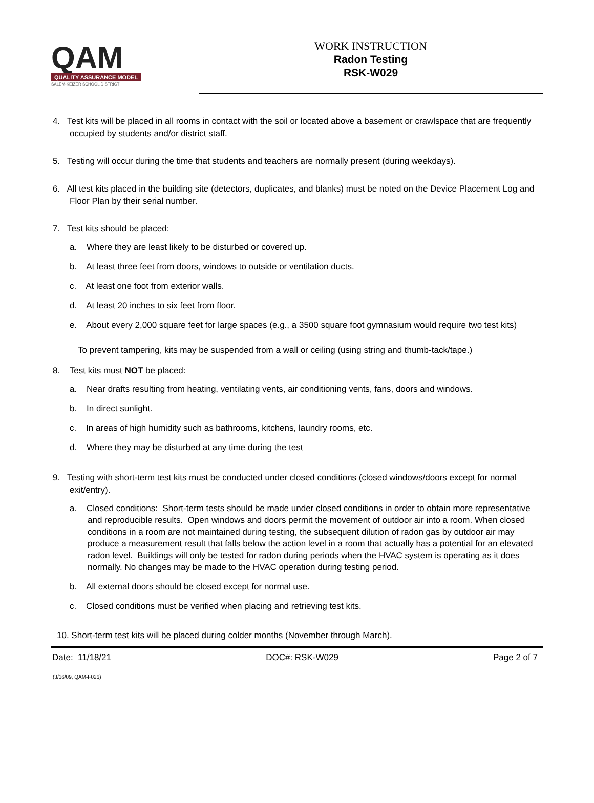QAM
QUALITY ASSURANCE MODEL
SALEM-KEIZER SCHOOL DISTRICT
WORK INSTRUCTION
Radon Testing
RSK-W029
4. Test kits will be placed in all rooms in contact with the soil or located above a basement or crawlspace that are frequently occupied by students and/or district staff.
5. Testing will occur during the time that students and teachers are normally present (during weekdays).
6. All test kits placed in the building site (detectors, duplicates, and blanks) must be noted on the Device Placement Log and Floor Plan by their serial number.
7. Test kits should be placed:
a. Where they are least likely to be disturbed or covered up.
b. At least three feet from doors, windows to outside or ventilation ducts.
c. At least one foot from exterior walls.
d. At least 20 inches to six feet from floor.
e. About every 2,000 square feet for large spaces (e.g., a 3500 square foot gymnasium would require two test kits)
To prevent tampering, kits may be suspended from a wall or ceiling (using string and thumb-tack/tape.)
8. Test kits must NOT be placed:
a. Near drafts resulting from heating, ventilating vents, air conditioning vents, fans, doors and windows.
b. In direct sunlight.
c. In areas of high humidity such as bathrooms, kitchens, laundry rooms, etc.
d. Where they may be disturbed at any time during the test
9. Testing with short-term test kits must be conducted under closed conditions (closed windows/doors except for normal exit/entry).
a. Closed conditions: Short-term tests should be made under closed conditions in order to obtain more representative and reproducible results. Open windows and doors permit the movement of outdoor air into a room. When closed conditions in a room are not maintained during testing, the subsequent dilution of radon gas by outdoor air may produce a measurement result that falls below the action level in a room that actually has a potential for an elevated radon level. Buildings will only be tested for radon during periods when the HVAC system is operating as it does normally. No changes may be made to the HVAC operation during testing period.
b. All external doors should be closed except for normal use.
c. Closed conditions must be verified when placing and retrieving test kits.
10. Short-term test kits will be placed during colder months (November through March).
Date: 11/18/21 DOC#: RSK-W029 Page 2 of 7
(3/16/09, QAM-F026)